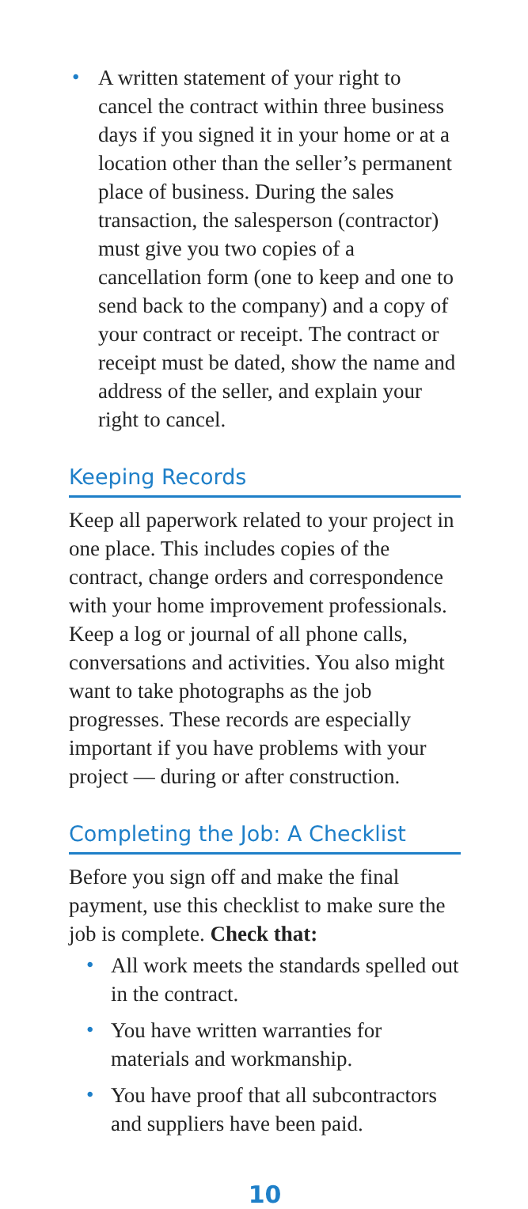• A written statement of your right to cancel the contract within three business days if you signed it in your home or at a location other than the seller’s permanent place of business. During the sales transaction, the salesperson (contractor) must give you two copies of a cancellation form (one to keep and one to send back to the company) and a copy of your contract or receipt. The contract or receipt must be dated, show the name and address of the seller, and explain your right to cancel.
Keeping Records
Keep all paperwork related to your project in one place. This includes copies of the contract, change orders and correspondence with your home improvement professionals. Keep a log or journal of all phone calls, conversations and activities. You also might want to take photographs as the job progresses. These records are especially important if you have problems with your project — during or after construction.
Completing the Job: A Checklist
Before you sign off and make the final payment, use this checklist to make sure the job is complete. Check that:
• All work meets the standards spelled out in the contract.
• You have written warranties for materials and workmanship.
• You have proof that all subcontractors and suppliers have been paid.
10